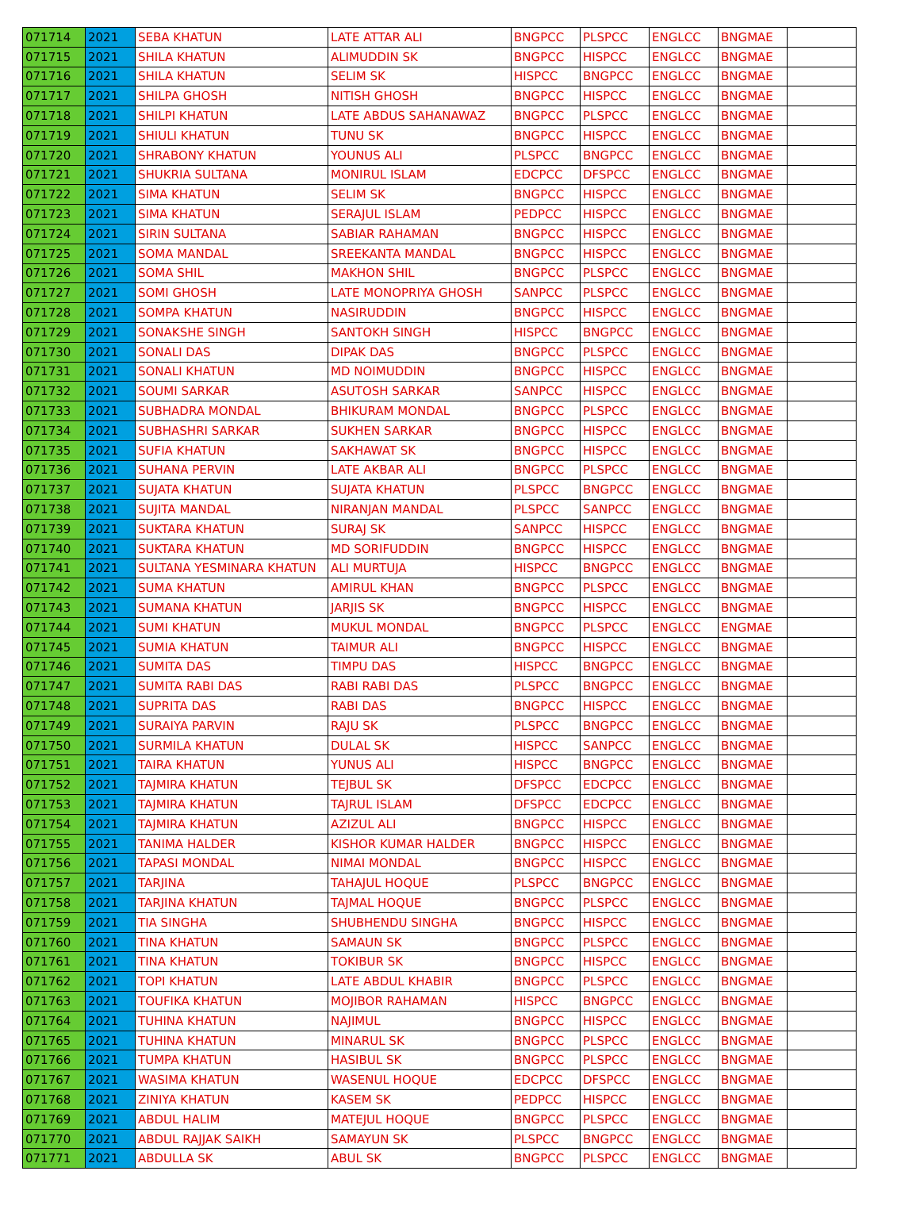| 071714 | 2021 | SEBA KHATUN | LATE ATTAR ALI | BNGPCC | PLSPCC | ENGLCC | BNGMAE | |
| 071715 | 2021 | SHILA KHATUN | ALIMUDDIN SK | BNGPCC | HISPCC | ENGLCC | BNGMAE | |
| 071716 | 2021 | SHILA KHATUN | SELIM SK | HISPCC | BNGPCC | ENGLCC | BNGMAE | |
| 071717 | 2021 | SHILPA GHOSH | NITISH GHOSH | BNGPCC | HISPCC | ENGLCC | BNGMAE | |
| 071718 | 2021 | SHILPI KHATUN | LATE ABDUS SAHANAWAZ | BNGPCC | PLSPCC | ENGLCC | BNGMAE | |
| 071719 | 2021 | SHIULI KHATUN | TUNU SK | BNGPCC | HISPCC | ENGLCC | BNGMAE | |
| 071720 | 2021 | SHRABONY KHATUN | YOUNUS ALI | PLSPCC | BNGPCC | ENGLCC | BNGMAE | |
| 071721 | 2021 | SHUKRIA SULTANA | MONIRUL ISLAM | EDCPCC | DFSPCC | ENGLCC | BNGMAE | |
| 071722 | 2021 | SIMA KHATUN | SELIM SK | BNGPCC | HISPCC | ENGLCC | BNGMAE | |
| 071723 | 2021 | SIMA KHATUN | SERAJUL ISLAM | PEDPCC | HISPCC | ENGLCC | BNGMAE | |
| 071724 | 2021 | SIRIN SULTANA | SABIAR RAHAMAN | BNGPCC | HISPCC | ENGLCC | BNGMAE | |
| 071725 | 2021 | SOMA MANDAL | SREEKANTA MANDAL | BNGPCC | HISPCC | ENGLCC | BNGMAE | |
| 071726 | 2021 | SOMA SHIL | MAKHON SHIL | BNGPCC | PLSPCC | ENGLCC | BNGMAE | |
| 071727 | 2021 | SOMI GHOSH | LATE MONOPRIYA GHOSH | SANPCC | PLSPCC | ENGLCC | BNGMAE | |
| 071728 | 2021 | SOMPA KHATUN | NASIRUDDIN | BNGPCC | HISPCC | ENGLCC | BNGMAE | |
| 071729 | 2021 | SONAKSHE SINGH | SANTOKH SINGH | HISPCC | BNGPCC | ENGLCC | BNGMAE | |
| 071730 | 2021 | SONALI DAS | DIPAK DAS | BNGPCC | PLSPCC | ENGLCC | BNGMAE | |
| 071731 | 2021 | SONALI KHATUN | MD NOIMUDDIN | BNGPCC | HISPCC | ENGLCC | BNGMAE | |
| 071732 | 2021 | SOUMI SARKAR | ASUTOSH SARKAR | SANPCC | HISPCC | ENGLCC | BNGMAE | |
| 071733 | 2021 | SUBHADRA MONDAL | BHIKURAM MONDAL | BNGPCC | PLSPCC | ENGLCC | BNGMAE | |
| 071734 | 2021 | SUBHASHRI SARKAR | SUKHEN SARKAR | BNGPCC | HISPCC | ENGLCC | BNGMAE | |
| 071735 | 2021 | SUFIA KHATUN | SAKHAWAT SK | BNGPCC | HISPCC | ENGLCC | BNGMAE | |
| 071736 | 2021 | SUHANA PERVIN | LATE AKBAR ALI | BNGPCC | PLSPCC | ENGLCC | BNGMAE | |
| 071737 | 2021 | SUJATA KHATUN | SUJATA KHATUN | PLSPCC | BNGPCC | ENGLCC | BNGMAE | |
| 071738 | 2021 | SUJITA MANDAL | NIRANJAN MANDAL | PLSPCC | SANPCC | ENGLCC | BNGMAE | |
| 071739 | 2021 | SUKTARA KHATUN | SURAJ SK | SANPCC | HISPCC | ENGLCC | BNGMAE | |
| 071740 | 2021 | SUKTARA KHATUN | MD SORIFUDDIN | BNGPCC | HISPCC | ENGLCC | BNGMAE | |
| 071741 | 2021 | SULTANA YESMINARA KHATUN | ALI MURTUJA | HISPCC | BNGPCC | ENGLCC | BNGMAE | |
| 071742 | 2021 | SUMA KHATUN | AMIRUL KHAN | BNGPCC | PLSPCC | ENGLCC | BNGMAE | |
| 071743 | 2021 | SUMANA KHATUN | JARJIS SK | BNGPCC | HISPCC | ENGLCC | BNGMAE | |
| 071744 | 2021 | SUMI KHATUN | MUKUL MONDAL | BNGPCC | PLSPCC | ENGLCC | ENGMAE | |
| 071745 | 2021 | SUMIA KHATUN | TAIMUR ALI | BNGPCC | HISPCC | ENGLCC | BNGMAE | |
| 071746 | 2021 | SUMITA DAS | TIMPU DAS | HISPCC | BNGPCC | ENGLCC | BNGMAE | |
| 071747 | 2021 | SUMITA RABI DAS | RABI RABI DAS | PLSPCC | BNGPCC | ENGLCC | BNGMAE | |
| 071748 | 2021 | SUPRITA DAS | RABI DAS | BNGPCC | HISPCC | ENGLCC | BNGMAE | |
| 071749 | 2021 | SURAIYA PARVIN | RAJU SK | PLSPCC | BNGPCC | ENGLCC | BNGMAE | |
| 071750 | 2021 | SURMILA KHATUN | DULAL SK | HISPCC | SANPCC | ENGLCC | BNGMAE | |
| 071751 | 2021 | TAIRA KHATUN | YUNUS ALI | HISPCC | BNGPCC | ENGLCC | BNGMAE | |
| 071752 | 2021 | TAJMIRA KHATUN | TEJBUL SK | DFSPCC | EDCPCC | ENGLCC | BNGMAE | |
| 071753 | 2021 | TAJMIRA KHATUN | TAJRUL ISLAM | DFSPCC | EDCPCC | ENGLCC | BNGMAE | |
| 071754 | 2021 | TAJMIRA KHATUN | AZIZUL ALI | BNGPCC | HISPCC | ENGLCC | BNGMAE | |
| 071755 | 2021 | TANIMA HALDER | KISHOR KUMAR HALDER | BNGPCC | HISPCC | ENGLCC | BNGMAE | |
| 071756 | 2021 | TAPASI MONDAL | NIMAI MONDAL | BNGPCC | HISPCC | ENGLCC | BNGMAE | |
| 071757 | 2021 | TARJINA | TAHAJUL HOQUE | PLSPCC | BNGPCC | ENGLCC | BNGMAE | |
| 071758 | 2021 | TARJINA KHATUN | TAJMAL HOQUE | BNGPCC | PLSPCC | ENGLCC | BNGMAE | |
| 071759 | 2021 | TIA SINGHA | SHUBHENDU SINGHA | BNGPCC | HISPCC | ENGLCC | BNGMAE | |
| 071760 | 2021 | TINA KHATUN | SAMAUN SK | BNGPCC | PLSPCC | ENGLCC | BNGMAE | |
| 071761 | 2021 | TINA KHATUN | TOKIBUR SK | BNGPCC | HISPCC | ENGLCC | BNGMAE | |
| 071762 | 2021 | TOPI KHATUN | LATE ABDUL KHABIR | BNGPCC | PLSPCC | ENGLCC | BNGMAE | |
| 071763 | 2021 | TOUFIKA KHATUN | MOJIBOR RAHAMAN | HISPCC | BNGPCC | ENGLCC | BNGMAE | |
| 071764 | 2021 | TUHINA KHATUN | NAJIMUL | BNGPCC | HISPCC | ENGLCC | BNGMAE | |
| 071765 | 2021 | TUHINA KHATUN | MINARUL SK | BNGPCC | PLSPCC | ENGLCC | BNGMAE | |
| 071766 | 2021 | TUMPA KHATUN | HASIBUL SK | BNGPCC | PLSPCC | ENGLCC | BNGMAE | |
| 071767 | 2021 | WASIMA KHATUN | WASENUL HOQUE | EDCPCC | DFSPCC | ENGLCC | BNGMAE | |
| 071768 | 2021 | ZINIYA KHATUN | KASEM SK | PEDPCC | HISPCC | ENGLCC | BNGMAE | |
| 071769 | 2021 | ABDUL HALIM | MATEJUL HOQUE | BNGPCC | PLSPCC | ENGLCC | BNGMAE | |
| 071770 | 2021 | ABDUL RAJJAK SAIKH | SAMAYUN SK | PLSPCC | BNGPCC | ENGLCC | BNGMAE | |
| 071771 | 2021 | ABDULLA SK | ABUL SK | BNGPCC | PLSPCC | ENGLCC | BNGMAE | |